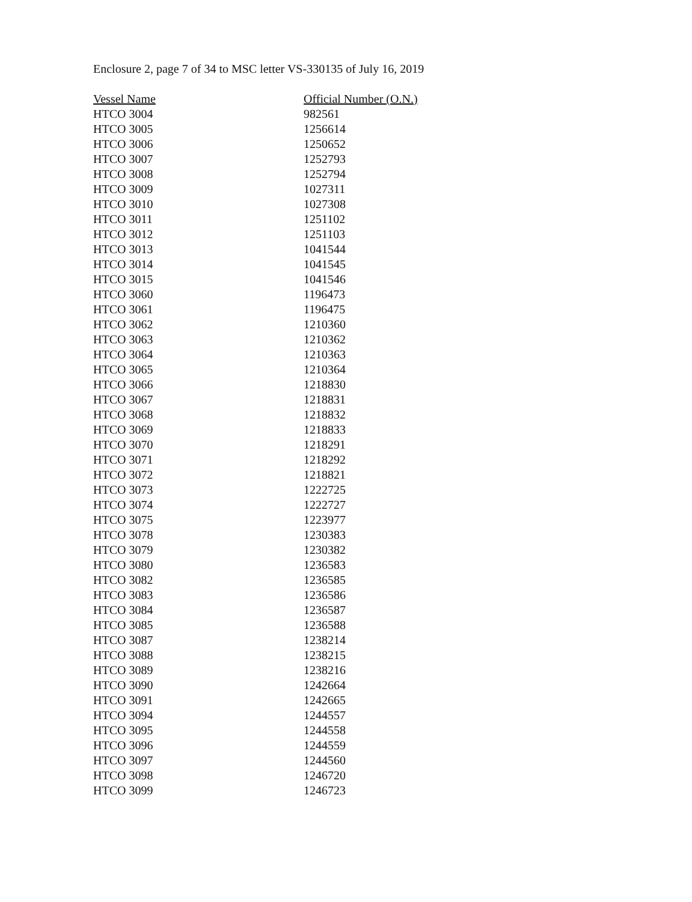Enclosure 2, page 7 of 34 to MSC letter VS-330135 of July 16, 2019
| Vessel Name | Official Number (O.N.) |
| --- | --- |
| HTCO 3004 | 982561 |
| HTCO 3005 | 1256614 |
| HTCO 3006 | 1250652 |
| HTCO 3007 | 1252793 |
| HTCO 3008 | 1252794 |
| HTCO 3009 | 1027311 |
| HTCO 3010 | 1027308 |
| HTCO 3011 | 1251102 |
| HTCO 3012 | 1251103 |
| HTCO 3013 | 1041544 |
| HTCO 3014 | 1041545 |
| HTCO 3015 | 1041546 |
| HTCO 3060 | 1196473 |
| HTCO 3061 | 1196475 |
| HTCO 3062 | 1210360 |
| HTCO 3063 | 1210362 |
| HTCO 3064 | 1210363 |
| HTCO 3065 | 1210364 |
| HTCO 3066 | 1218830 |
| HTCO 3067 | 1218831 |
| HTCO 3068 | 1218832 |
| HTCO 3069 | 1218833 |
| HTCO 3070 | 1218291 |
| HTCO 3071 | 1218292 |
| HTCO 3072 | 1218821 |
| HTCO 3073 | 1222725 |
| HTCO 3074 | 1222727 |
| HTCO 3075 | 1223977 |
| HTCO 3078 | 1230383 |
| HTCO 3079 | 1230382 |
| HTCO 3080 | 1236583 |
| HTCO 3082 | 1236585 |
| HTCO 3083 | 1236586 |
| HTCO 3084 | 1236587 |
| HTCO 3085 | 1236588 |
| HTCO 3087 | 1238214 |
| HTCO 3088 | 1238215 |
| HTCO 3089 | 1238216 |
| HTCO 3090 | 1242664 |
| HTCO 3091 | 1242665 |
| HTCO 3094 | 1244557 |
| HTCO 3095 | 1244558 |
| HTCO 3096 | 1244559 |
| HTCO 3097 | 1244560 |
| HTCO 3098 | 1246720 |
| HTCO 3099 | 1246723 |